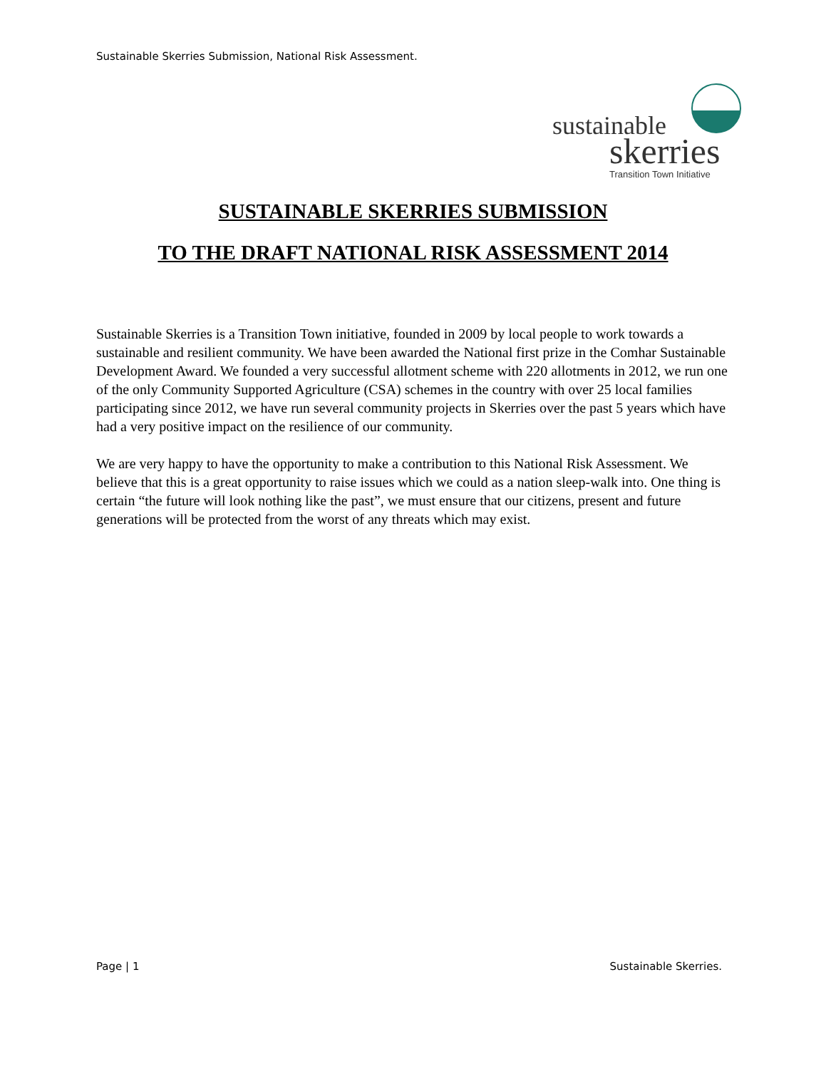Sustainable Skerries Submission, National Risk Assessment.
sustainable
skerries
Transition Town Initiative
SUSTAINABLE SKERRIES SUBMISSION
TO THE DRAFT NATIONAL RISK ASSESSMENT 2014
Sustainable Skerries is a Transition Town initiative, founded in 2009 by local people to work towards a sustainable and resilient community. We have been awarded the National first prize in the Comhar Sustainable Development Award. We founded a very successful allotment scheme with 220 allotments in 2012, we run one of the only Community Supported Agriculture (CSA) schemes in the country with over 25 local families participating since 2012, we have run several community projects in Skerries over the past 5 years which have had a very positive impact on the resilience of our community.
We are very happy to have the opportunity to make a contribution to this National Risk Assessment. We believe that this is a great opportunity to raise issues which we could as a nation sleep-walk into. One thing is certain “the future will look nothing like the past”, we must ensure that our citizens, present and future generations will be protected from the worst of any threats which may exist.
Page | 1 Sustainable Skerries.